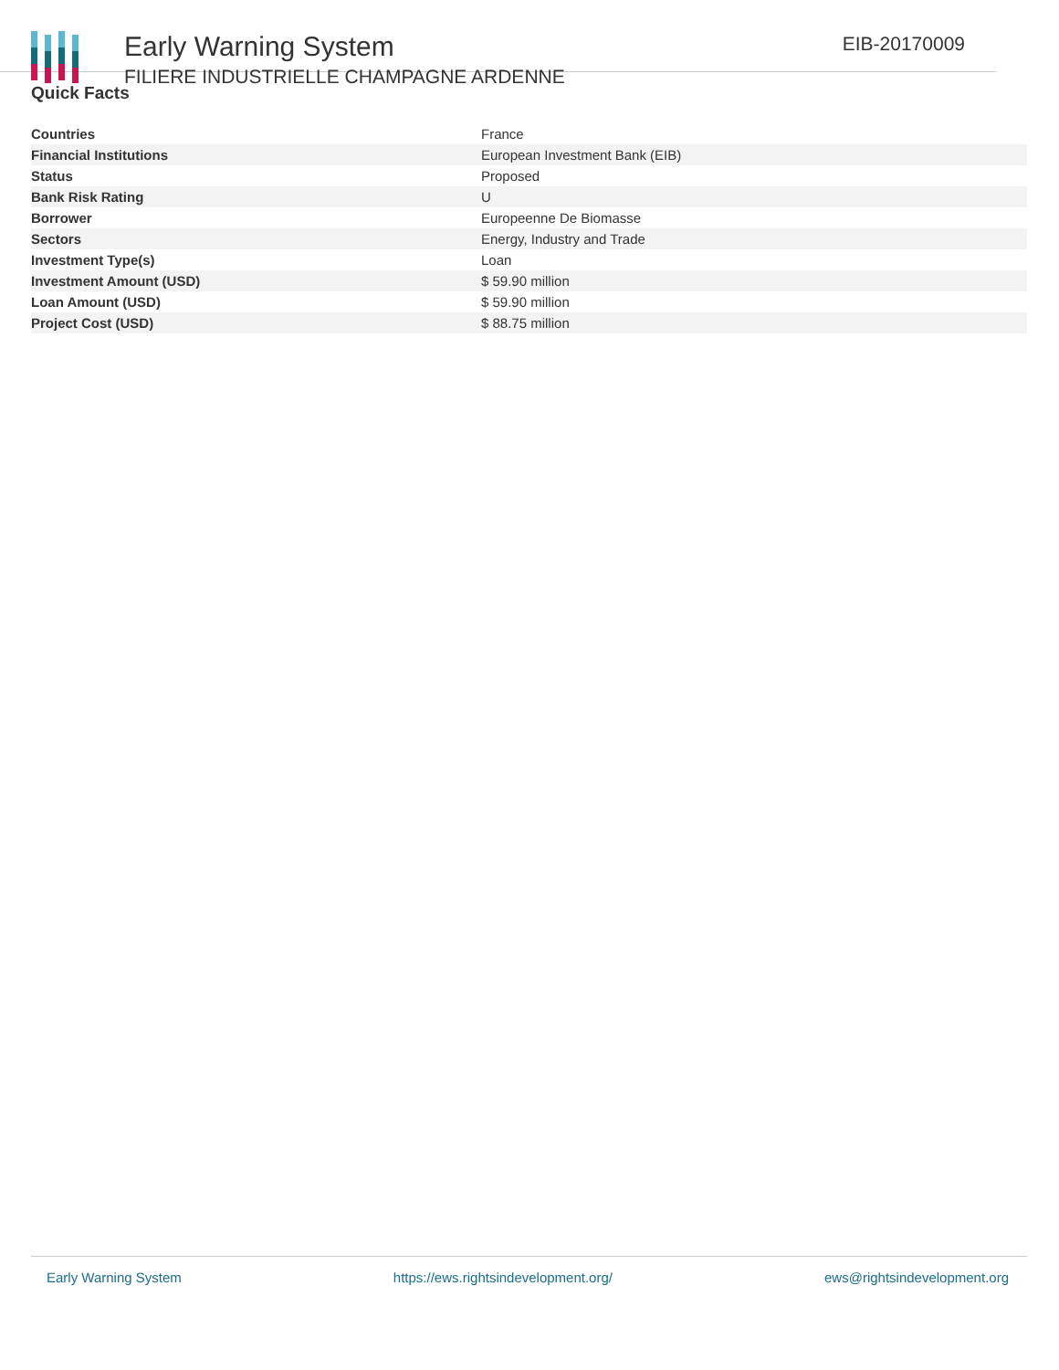Early Warning System
FILIERE INDUSTRIELLE CHAMPAGNE ARDENNE
EIB-20170009
Quick Facts
| Countries | France |
| Financial Institutions | European Investment Bank (EIB) |
| Status | Proposed |
| Bank Risk Rating | U |
| Borrower | Europeenne De Biomasse |
| Sectors | Energy, Industry and Trade |
| Investment Type(s) | Loan |
| Investment Amount (USD) | $ 59.90 million |
| Loan Amount (USD) | $ 59.90 million |
| Project Cost (USD) | $ 88.75 million |
Early Warning System https://ews.rightsindevelopment.org/ ews@rightsindevelopment.org